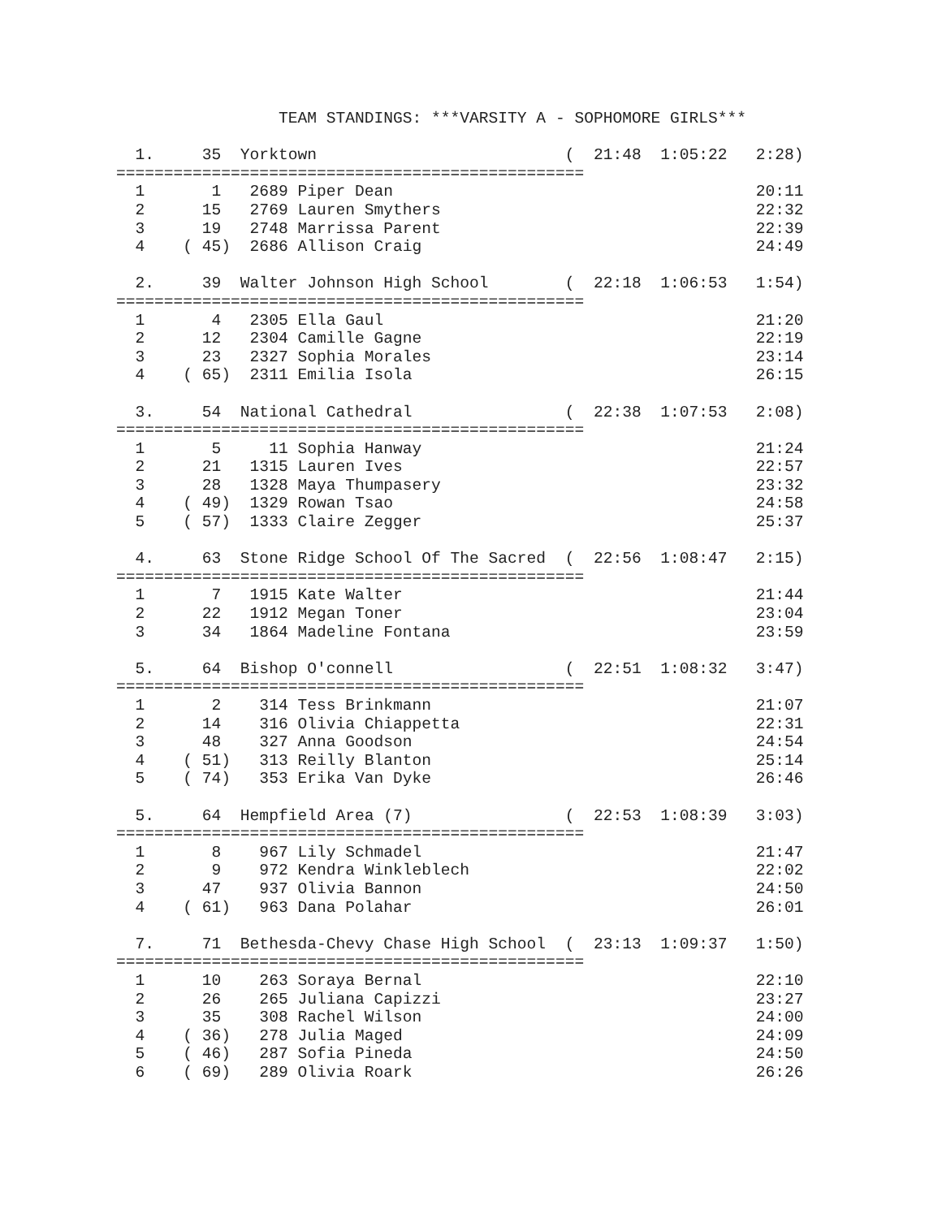TEAM STANDINGS: ***VARSITY A - SOPHOMORE GIRLS***

  1.     35  Yorktown                          (  21:48  1:05:22   2:28)
=================================================
  1       1   2689 Piper Dean                                      20:11
  2      15   2769 Lauren Smythers                                 22:32
  3      19   2748 Marrissa Parent                                 22:39
  4    ( 45)  2686 Allison Craig                                   24:49

  2.     39  Walter Johnson High School        (  22:18  1:06:53   1:54)
=================================================
  1       4   2305 Ella Gaul                                       21:20
  2      12   2304 Camille Gagne                                   22:19
  3      23   2327 Sophia Morales                                  23:14
  4    ( 65)  2311 Emilia Isola                                    26:15

  3.     54  National Cathedral                (  22:38  1:07:53   2:08)
=================================================
  1       5     11 Sophia Hanway                                   21:24
  2      21   1315 Lauren Ives                                     22:57
  3      28   1328 Maya Thumpasery                                 23:32
  4    ( 49)  1329 Rowan Tsao                                      24:58
  5    ( 57)  1333 Claire Zegger                                   25:37

  4.     63  Stone Ridge School Of The Sacred  (  22:56  1:08:47   2:15)
=================================================
  1       7   1915 Kate Walter                                     21:44
  2      22   1912 Megan Toner                                     23:04
  3      34   1864 Madeline Fontana                                23:59

  5.     64  Bishop O'connell                  (  22:51  1:08:32   3:47)
=================================================
  1       2    314 Tess Brinkmann                                  21:07
  2      14    316 Olivia Chiappetta                               22:31
  3      48    327 Anna Goodson                                    24:54
  4    ( 51)   313 Reilly Blanton                                  25:14
  5    ( 74)   353 Erika Van Dyke                                  26:46

  5.     64  Hempfield Area (7)                (  22:53  1:08:39   3:03)
=================================================
  1       8    967 Lily Schmadel                                   21:47
  2       9    972 Kendra Winkleblech                              22:02
  3      47    937 Olivia Bannon                                   24:50
  4    ( 61)   963 Dana Polahar                                    26:01

  7.     71  Bethesda-Chevy Chase High School  (  23:13  1:09:37   1:50)
=================================================
  1      10    263 Soraya Bernal                                   22:10
  2      26    265 Juliana Capizzi                                 23:27
  3      35    308 Rachel Wilson                                   24:00
  4    ( 36)   278 Julia Maged                                     24:09
  5    ( 46)   287 Sofia Pineda                                    24:50
  6    ( 69)   289 Olivia Roark                                    26:26